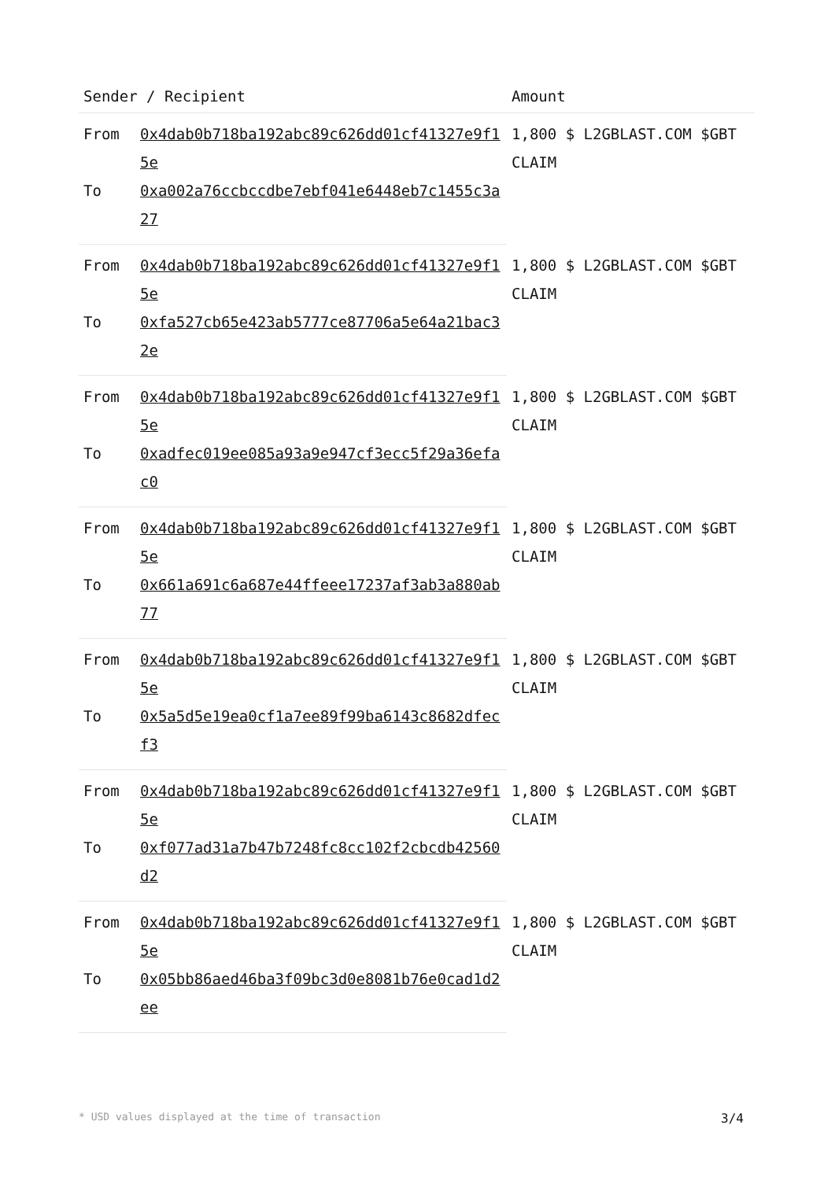| Sender / Recipient | | Amount |
| --- | --- | --- |
| From | 0x4dab0b718ba192abc89c626dd01cf41327e9f15e | 1,800 $ L2GBLAST.COM $GBT CLAIM |
| To | 0xa002a76ccbccdbe7ebf041e6448eb7c1455c3a27 | |
| From | 0x4dab0b718ba192abc89c626dd01cf41327e9f15e | 1,800 $ L2GBLAST.COM $GBT CLAIM |
| To | 0xfa527cb65e423ab5777ce87706a5e64a21bac32e | |
| From | 0x4dab0b718ba192abc89c626dd01cf41327e9f15e | 1,800 $ L2GBLAST.COM $GBT CLAIM |
| To | 0xadfec019ee085a93a9e947cf3ecc5f29a36efac0 | |
| From | 0x4dab0b718ba192abc89c626dd01cf41327e9f15e | 1,800 $ L2GBLAST.COM $GBT CLAIM |
| To | 0x661a691c6a687e44ffeee17237af3ab3a880ab77 | |
| From | 0x4dab0b718ba192abc89c626dd01cf41327e9f15e | 1,800 $ L2GBLAST.COM $GBT CLAIM |
| To | 0x5a5d5e19ea0cf1a7ee89f99ba6143c8682dfecf3 | |
| From | 0x4dab0b718ba192abc89c626dd01cf41327e9f15e | 1,800 $ L2GBLAST.COM $GBT CLAIM |
| To | 0xf077ad31a7b47b7248fc8cc102f2cbcdb42560d2 | |
| From | 0x4dab0b718ba192abc89c626dd01cf41327e9f15e | 1,800 $ L2GBLAST.COM $GBT CLAIM |
| To | 0x05bb86aed46ba3f09bc3d0e8081b76e0cad1d2ee | |
* USD values displayed at the time of transaction 3/4